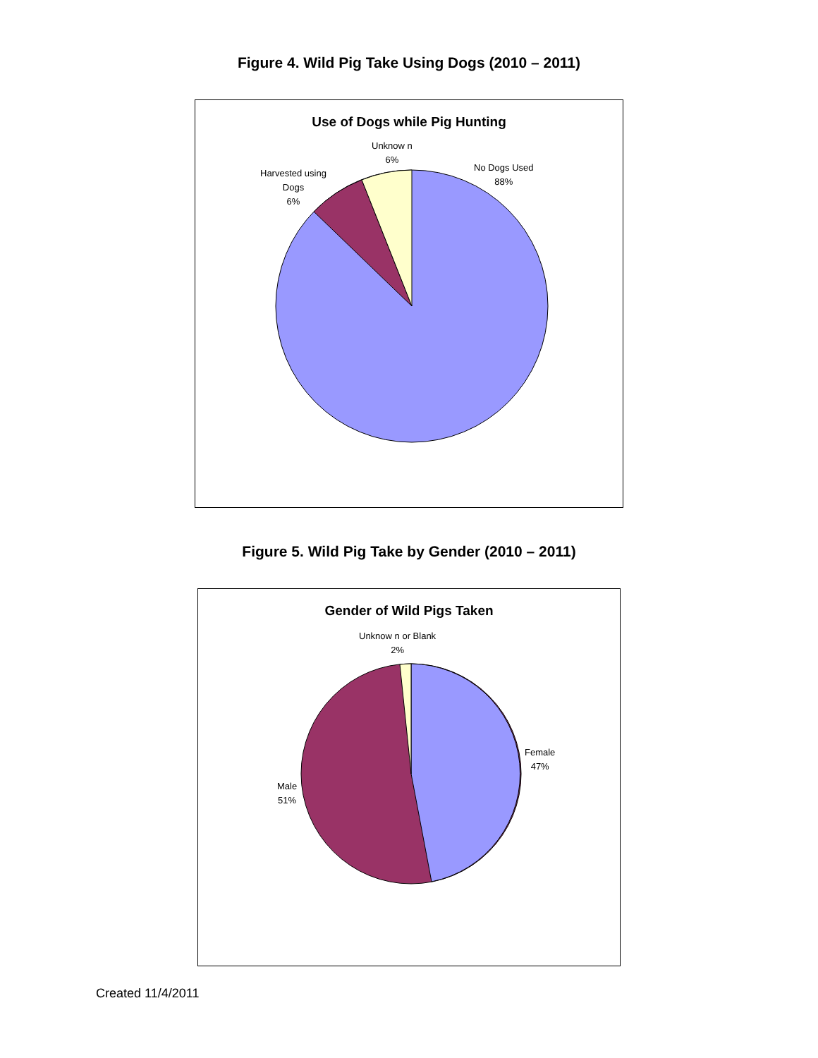Figure 4. Wild Pig Take Using Dogs (2010 – 2011)
Use of Dogs while Pig Hunting
Unknow n
6%
No Dogs Used
88%
Harvested using
Dogs
6%
Figure 5. Wild Pig Take by Gender (2010 – 2011)
Gender of Wild Pigs Taken
Unknow n or Blank
2%
Female
47%
Male
51%
Created 11/4/2011